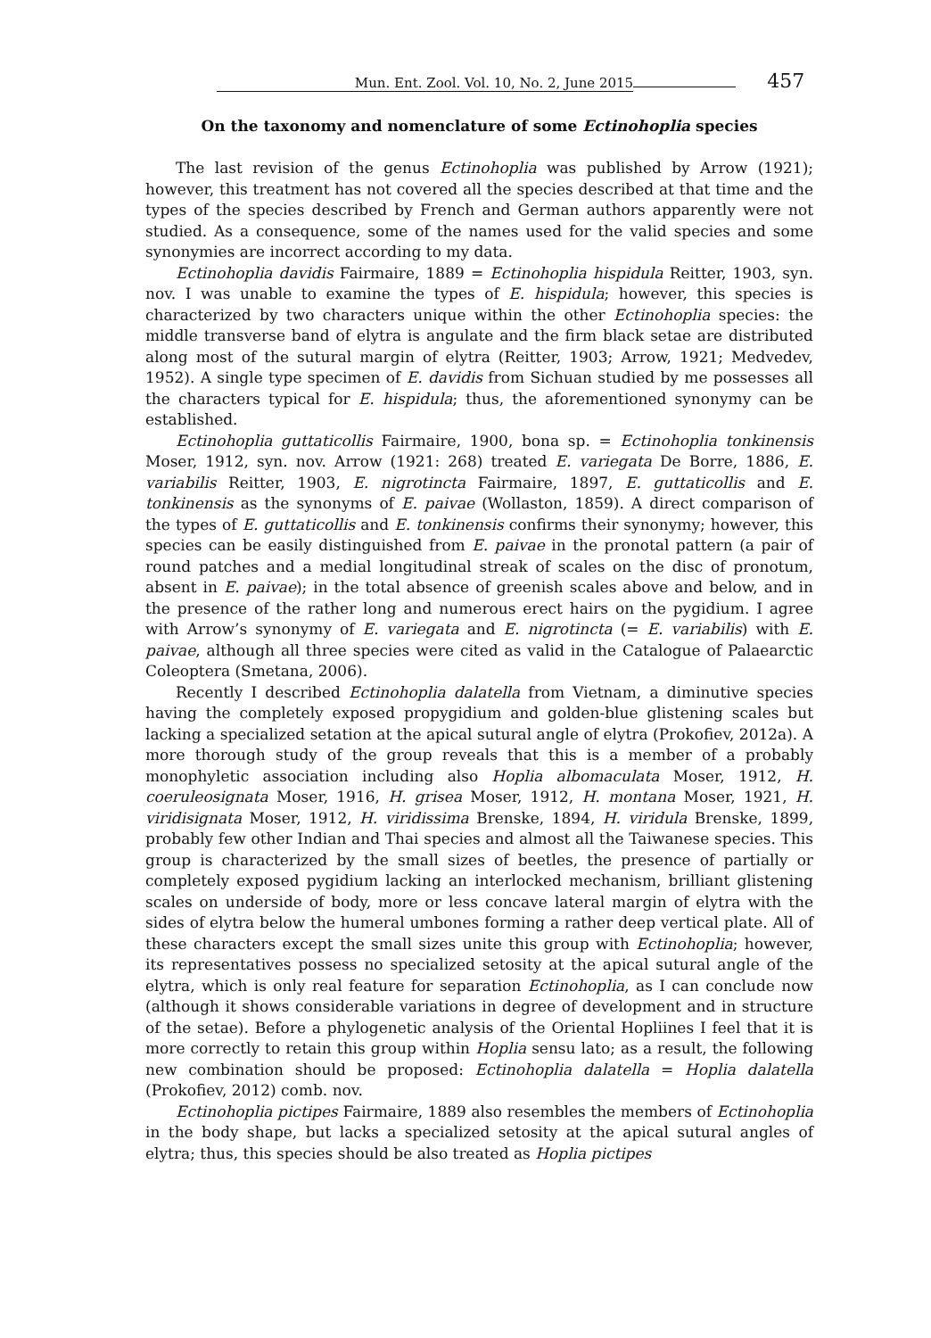Mun. Ent. Zool. Vol. 10, No. 2, June 2015 457
On the taxonomy and nomenclature of some Ectinohoplia species
The last revision of the genus Ectinohoplia was published by Arrow (1921); however, this treatment has not covered all the species described at that time and the types of the species described by French and German authors apparently were not studied. As a consequence, some of the names used for the valid species and some synonymies are incorrect according to my data.
Ectinohoplia davidis Fairmaire, 1889 = Ectinohoplia hispidula Reitter, 1903, syn. nov. I was unable to examine the types of E. hispidula; however, this species is characterized by two characters unique within the other Ectinohoplia species: the middle transverse band of elytra is angulate and the firm black setae are distributed along most of the sutural margin of elytra (Reitter, 1903; Arrow, 1921; Medvedev, 1952). A single type specimen of E. davidis from Sichuan studied by me possesses all the characters typical for E. hispidula; thus, the aforementioned synonymy can be established.
Ectinohoplia guttaticollis Fairmaire, 1900, bona sp. = Ectinohoplia tonkinensis Moser, 1912, syn. nov. Arrow (1921: 268) treated E. variegata De Borre, 1886, E. variabilis Reitter, 1903, E. nigrotincta Fairmaire, 1897, E. guttaticollis and E. tonkinensis as the synonyms of E. paivae (Wollaston, 1859). A direct comparison of the types of E. guttaticollis and E. tonkinensis confirms their synonymy; however, this species can be easily distinguished from E. paivae in the pronotal pattern (a pair of round patches and a medial longitudinal streak of scales on the disc of pronotum, absent in E. paivae); in the total absence of greenish scales above and below, and in the presence of the rather long and numerous erect hairs on the pygidium. I agree with Arrow’s synonymy of E. variegata and E. nigrotincta (= E. variabilis) with E. paivae, although all three species were cited as valid in the Catalogue of Palaearctic Coleoptera (Smetana, 2006).
Recently I described Ectinohoplia dalatella from Vietnam, a diminutive species having the completely exposed propygidium and golden-blue glistening scales but lacking a specialized setation at the apical sutural angle of elytra (Prokofiev, 2012a). A more thorough study of the group reveals that this is a member of a probably monophyletic association including also Hoplia albomaculata Moser, 1912, H. coeruleosignata Moser, 1916, H. grisea Moser, 1912, H. montana Moser, 1921, H. viridisignata Moser, 1912, H. viridissima Brenske, 1894, H. viridula Brenske, 1899, probably few other Indian and Thai species and almost all the Taiwanese species. This group is characterized by the small sizes of beetles, the presence of partially or completely exposed pygidium lacking an interlocked mechanism, brilliant glistening scales on underside of body, more or less concave lateral margin of elytra with the sides of elytra below the humeral umbones forming a rather deep vertical plate. All of these characters except the small sizes unite this group with Ectinohoplia; however, its representatives possess no specialized setosity at the apical sutural angle of the elytra, which is only real feature for separation Ectinohoplia, as I can conclude now (although it shows considerable variations in degree of development and in structure of the setae). Before a phylogenetic analysis of the Oriental Hopliines I feel that it is more correctly to retain this group within Hoplia sensu lato; as a result, the following new combination should be proposed: Ectinohoplia dalatella = Hoplia dalatella (Prokofiev, 2012) comb. nov.
Ectinohoplia pictipes Fairmaire, 1889 also resembles the members of Ectinohoplia in the body shape, but lacks a specialized setosity at the apical sutural angles of elytra; thus, this species should be also treated as Hoplia pictipes